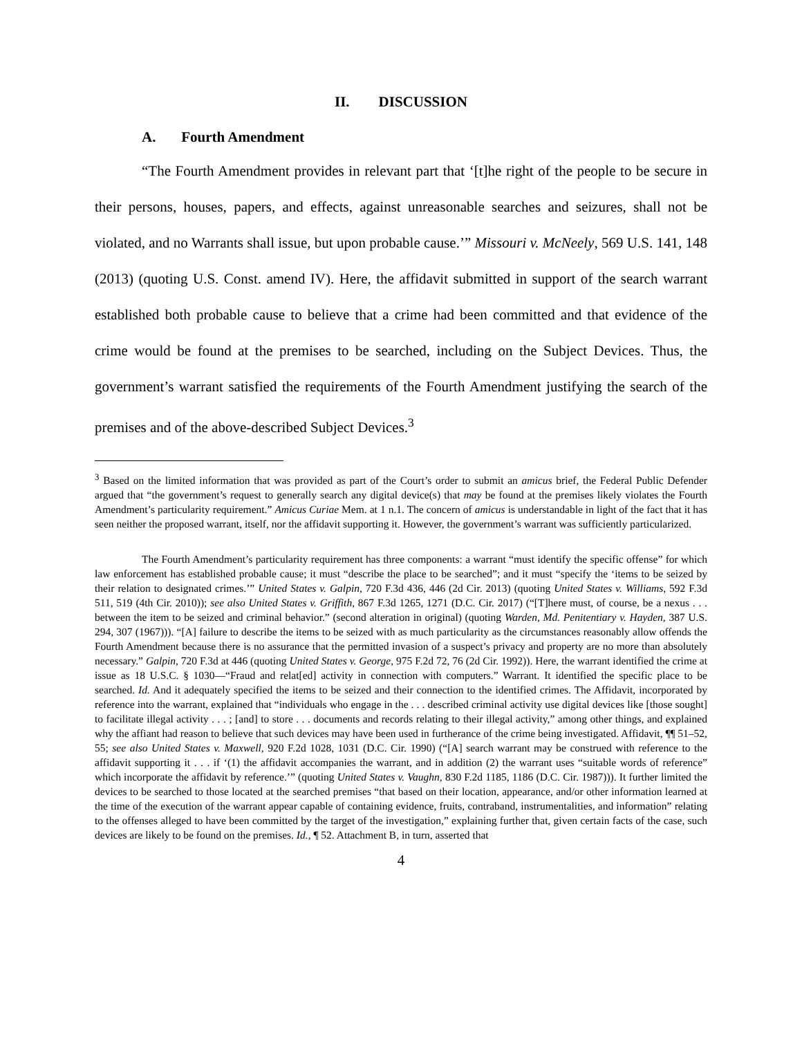II. DISCUSSION
A. Fourth Amendment
“The Fourth Amendment provides in relevant part that ‘[t]he right of the people to be secure in their persons, houses, papers, and effects, against unreasonable searches and seizures, shall not be violated, and no Warrants shall issue, but upon probable cause.’” Missouri v. McNeely, 569 U.S. 141, 148 (2013) (quoting U.S. Const. amend IV). Here, the affidavit submitted in support of the search warrant established both probable cause to believe that a crime had been committed and that evidence of the crime would be found at the premises to be searched, including on the Subject Devices. Thus, the government’s warrant satisfied the requirements of the Fourth Amendment justifying the search of the premises and of the above-described Subject Devices.<sup>3</sup>
<sup>3</sup> Based on the limited information that was provided as part of the Court’s order to submit an amicus brief, the Federal Public Defender argued that “the government’s request to generally search any digital device(s) that may be found at the premises likely violates the Fourth Amendment’s particularity requirement.” Amicus Curiae Mem. at 1 n.1. The concern of amicus is understandable in light of the fact that it has seen neither the proposed warrant, itself, nor the affidavit supporting it. However, the government’s warrant was sufficiently particularized.
The Fourth Amendment’s particularity requirement has three components: a warrant “must identify the specific offense” for which law enforcement has established probable cause; it must “describe the place to be searched”; and it must “specify the ‘items to be seized by their relation to designated crimes.’” United States v. Galpin, 720 F.3d 436, 446 (2d Cir. 2013) (quoting United States v. Williams, 592 F.3d 511, 519 (4th Cir. 2010)); see also United States v. Griffith, 867 F.3d 1265, 1271 (D.C. Cir. 2017) (“[T]here must, of course, be a nexus . . . between the item to be seized and criminal behavior.” (second alteration in original) (quoting Warden, Md. Penitentiary v. Hayden, 387 U.S. 294, 307 (1967))). “[A] failure to describe the items to be seized with as much particularity as the circumstances reasonably allow offends the Fourth Amendment because there is no assurance that the permitted invasion of a suspect’s privacy and property are no more than absolutely necessary.” Galpin, 720 F.3d at 446 (quoting United States v. George, 975 F.2d 72, 76 (2d Cir. 1992)). Here, the warrant identified the crime at issue as 18 U.S.C. § 1030—“Fraud and relat[ed] activity in connection with computers.” Warrant. It identified the specific place to be searched. Id. And it adequately specified the items to be seized and their connection to the identified crimes. The Affidavit, incorporated by reference into the warrant, explained that “individuals who engage in the . . . described criminal activity use digital devices like [those sought] to facilitate illegal activity . . . ; [and] to store . . . documents and records relating to their illegal activity,” among other things, and explained why the affiant had reason to believe that such devices may have been used in furtherance of the crime being investigated. Affidavit, ¶¶ 51–52, 55; see also United States v. Maxwell, 920 F.2d 1028, 1031 (D.C. Cir. 1990) (“[A] search warrant may be construed with reference to the affidavit supporting it . . . if ‘(1) the affidavit accompanies the warrant, and in addition (2) the warrant uses “suitable words of reference” which incorporate the affidavit by reference.’” (quoting United States v. Vaughn, 830 F.2d 1185, 1186 (D.C. Cir. 1987))). It further limited the devices to be searched to those located at the searched premises “that based on their location, appearance, and/or other information learned at the time of the execution of the warrant appear capable of containing evidence, fruits, contraband, instrumentalities, and information” relating to the offenses alleged to have been committed by the target of the investigation,” explaining further that, given certain facts of the case, such devices are likely to be found on the premises. Id., ¶ 52. Attachment B, in turn, asserted that
4